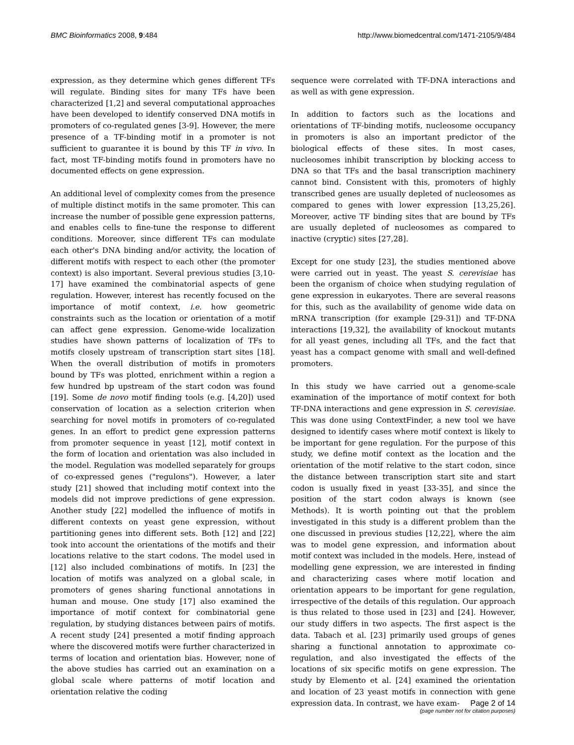BMC Bioinformatics 2008, 9:484 http://www.biomedcentral.com/1471-2105/9/484
expression, as they determine which genes different TFs will regulate. Binding sites for many TFs have been characterized [1,2] and several computational approaches have been developed to identify conserved DNA motifs in promoters of co-regulated genes [3-9]. However, the mere presence of a TF-binding motif in a promoter is not sufficient to guarantee it is bound by this TF in vivo. In fact, most TF-binding motifs found in promoters have no documented effects on gene expression.
An additional level of complexity comes from the presence of multiple distinct motifs in the same promoter. This can increase the number of possible gene expression patterns, and enables cells to fine-tune the response to different conditions. Moreover, since different TFs can modulate each other's DNA binding and/or activity, the location of different motifs with respect to each other (the promoter context) is also important. Several previous studies [3,10-17] have examined the combinatorial aspects of gene regulation. However, interest has recently focused on the importance of motif context, i.e. how geometric constraints such as the location or orientation of a motif can affect gene expression. Genome-wide localization studies have shown patterns of localization of TFs to motifs closely upstream of transcription start sites [18]. When the overall distribution of motifs in promoters bound by TFs was plotted, enrichment within a region a few hundred bp upstream of the start codon was found [19]. Some de novo motif finding tools (e.g. [4,20]) used conservation of location as a selection criterion when searching for novel motifs in promoters of co-regulated genes. In an effort to predict gene expression patterns from promoter sequence in yeast [12], motif context in the form of location and orientation was also included in the model. Regulation was modelled separately for groups of co-expressed genes ("regulons"). However, a later study [21] showed that including motif context into the models did not improve predictions of gene expression. Another study [22] modelled the influence of motifs in different contexts on yeast gene expression, without partitioning genes into different sets. Both [12] and [22] took into account the orientations of the motifs and their locations relative to the start codons. The model used in [12] also included combinations of motifs. In [23] the location of motifs was analyzed on a global scale, in promoters of genes sharing functional annotations in human and mouse. One study [17] also examined the importance of motif context for combinatorial gene regulation, by studying distances between pairs of motifs. A recent study [24] presented a motif finding approach where the discovered motifs were further characterized in terms of location and orientation bias. However, none of the above studies has carried out an examination on a global scale where patterns of motif location and orientation relative the coding
sequence were correlated with TF-DNA interactions and as well as with gene expression.
In addition to factors such as the locations and orientations of TF-binding motifs, nucleosome occupancy in promoters is also an important predictor of the biological effects of these sites. In most cases, nucleosomes inhibit transcription by blocking access to DNA so that TFs and the basal transcription machinery cannot bind. Consistent with this, promoters of highly transcribed genes are usually depleted of nucleosomes as compared to genes with lower expression [13,25,26]. Moreover, active TF binding sites that are bound by TFs are usually depleted of nucleosomes as compared to inactive (cryptic) sites [27,28].
Except for one study [23], the studies mentioned above were carried out in yeast. The yeast S. cerevisiae has been the organism of choice when studying regulation of gene expression in eukaryotes. There are several reasons for this, such as the availability of genome wide data on mRNA transcription (for example [29-31]) and TF-DNA interactions [19,32], the availability of knockout mutants for all yeast genes, including all TFs, and the fact that yeast has a compact genome with small and well-defined promoters.
In this study we have carried out a genome-scale examination of the importance of motif context for both TF-DNA interactions and gene expression in S. cerevisiae. This was done using ContextFinder, a new tool we have designed to identify cases where motif context is likely to be important for gene regulation. For the purpose of this study, we define motif context as the location and the orientation of the motif relative to the start codon, since the distance between transcription start site and start codon is usually fixed in yeast [33-35], and since the position of the start codon always is known (see Methods). It is worth pointing out that the problem investigated in this study is a different problem than the one discussed in previous studies [12,22], where the aim was to model gene expression, and information about motif context was included in the models. Here, instead of modelling gene expression, we are interested in finding and characterizing cases where motif location and orientation appears to be important for gene regulation, irrespective of the details of this regulation. Our approach is thus related to those used in [23] and [24]. However, our study differs in two aspects. The first aspect is the data. Tabach et al. [23] primarily used groups of genes sharing a functional annotation to approximate co-regulation, and also investigated the effects of the locations of six specific motifs on gene expression. The study by Elemento et al. [24] examined the orientation and location of 23 yeast motifs in connection with gene expression data. In contrast, we have exam-
Page 2 of 14
(page number not for citation purposes)